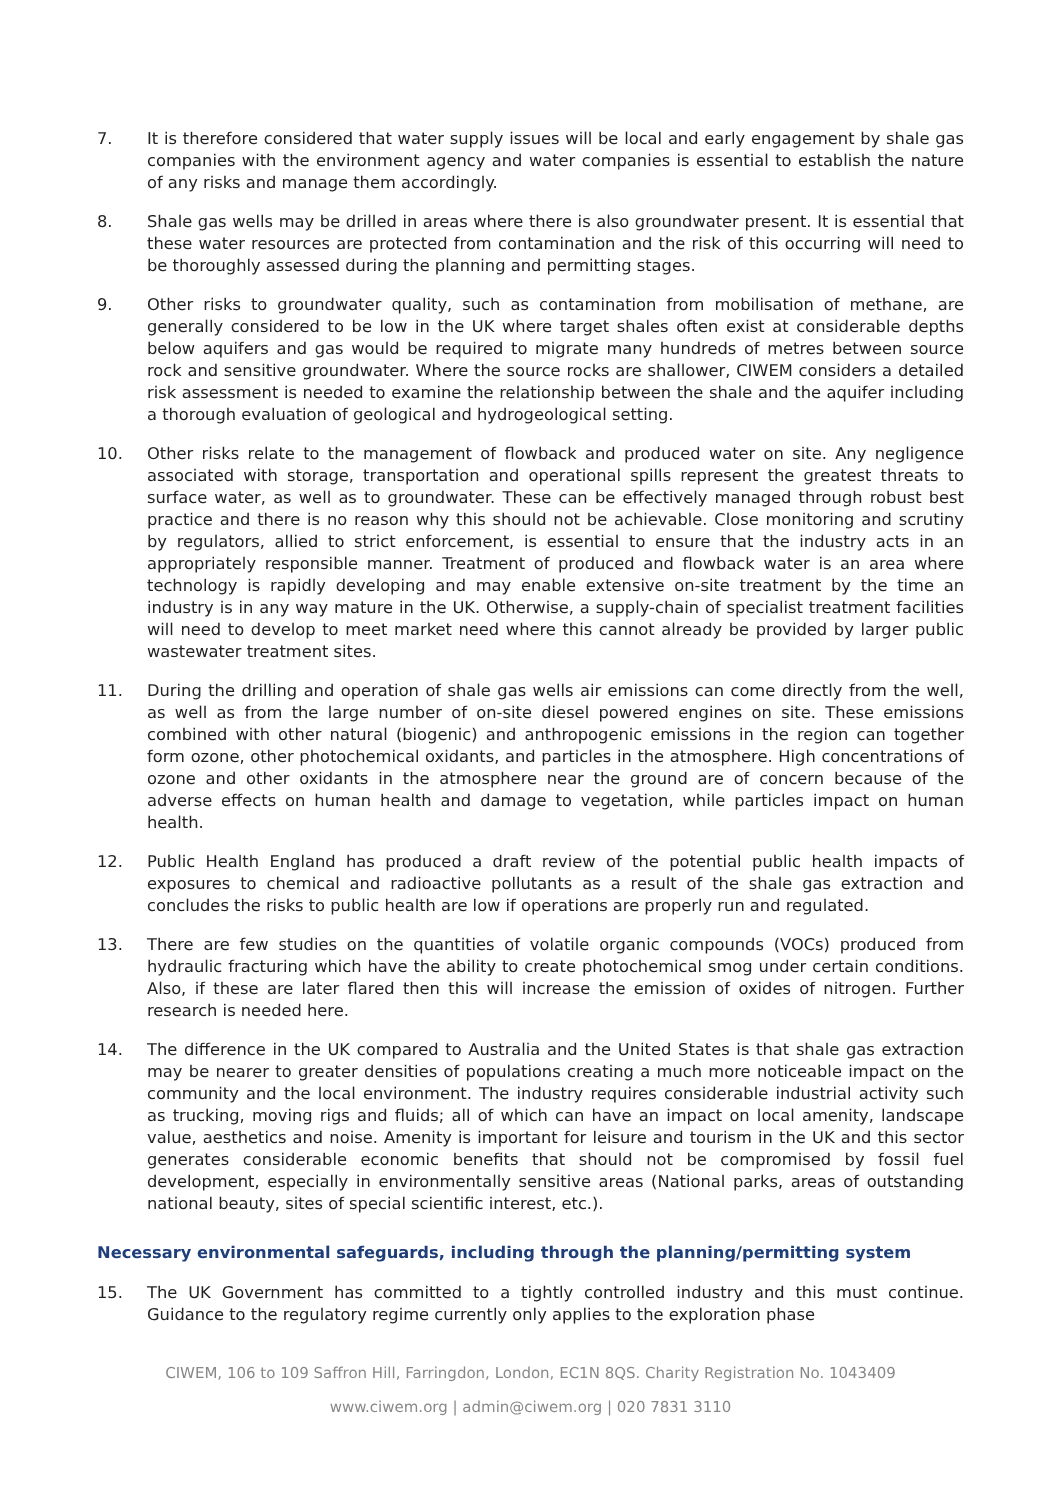7. It is therefore considered that water supply issues will be local and early engagement by shale gas companies with the environment agency and water companies is essential to establish the nature of any risks and manage them accordingly.
8. Shale gas wells may be drilled in areas where there is also groundwater present. It is essential that these water resources are protected from contamination and the risk of this occurring will need to be thoroughly assessed during the planning and permitting stages.
9. Other risks to groundwater quality, such as contamination from mobilisation of methane, are generally considered to be low in the UK where target shales often exist at considerable depths below aquifers and gas would be required to migrate many hundreds of metres between source rock and sensitive groundwater. Where the source rocks are shallower, CIWEM considers a detailed risk assessment is needed to examine the relationship between the shale and the aquifer including a thorough evaluation of geological and hydrogeological setting.
10. Other risks relate to the management of flowback and produced water on site. Any negligence associated with storage, transportation and operational spills represent the greatest threats to surface water, as well as to groundwater. These can be effectively managed through robust best practice and there is no reason why this should not be achievable. Close monitoring and scrutiny by regulators, allied to strict enforcement, is essential to ensure that the industry acts in an appropriately responsible manner. Treatment of produced and flowback water is an area where technology is rapidly developing and may enable extensive on-site treatment by the time an industry is in any way mature in the UK. Otherwise, a supply-chain of specialist treatment facilities will need to develop to meet market need where this cannot already be provided by larger public wastewater treatment sites.
11. During the drilling and operation of shale gas wells air emissions can come directly from the well, as well as from the large number of on-site diesel powered engines on site. These emissions combined with other natural (biogenic) and anthropogenic emissions in the region can together form ozone, other photochemical oxidants, and particles in the atmosphere. High concentrations of ozone and other oxidants in the atmosphere near the ground are of concern because of the adverse effects on human health and damage to vegetation, while particles impact on human health.
12. Public Health England has produced a draft review of the potential public health impacts of exposures to chemical and radioactive pollutants as a result of the shale gas extraction and concludes the risks to public health are low if operations are properly run and regulated.
13. There are few studies on the quantities of volatile organic compounds (VOCs) produced from hydraulic fracturing which have the ability to create photochemical smog under certain conditions. Also, if these are later flared then this will increase the emission of oxides of nitrogen. Further research is needed here.
14. The difference in the UK compared to Australia and the United States is that shale gas extraction may be nearer to greater densities of populations creating a much more noticeable impact on the community and the local environment. The industry requires considerable industrial activity such as trucking, moving rigs and fluids; all of which can have an impact on local amenity, landscape value, aesthetics and noise. Amenity is important for leisure and tourism in the UK and this sector generates considerable economic benefits that should not be compromised by fossil fuel development, especially in environmentally sensitive areas (National parks, areas of outstanding national beauty, sites of special scientific interest, etc.).
Necessary environmental safeguards, including through the planning/permitting system
15. The UK Government has committed to a tightly controlled industry and this must continue. Guidance to the regulatory regime currently only applies to the exploration phase
CIWEM, 106 to 109 Saffron Hill, Farringdon, London, EC1N 8QS. Charity Registration No. 1043409
www.ciwem.org | admin@ciwem.org | 020 7831 3110